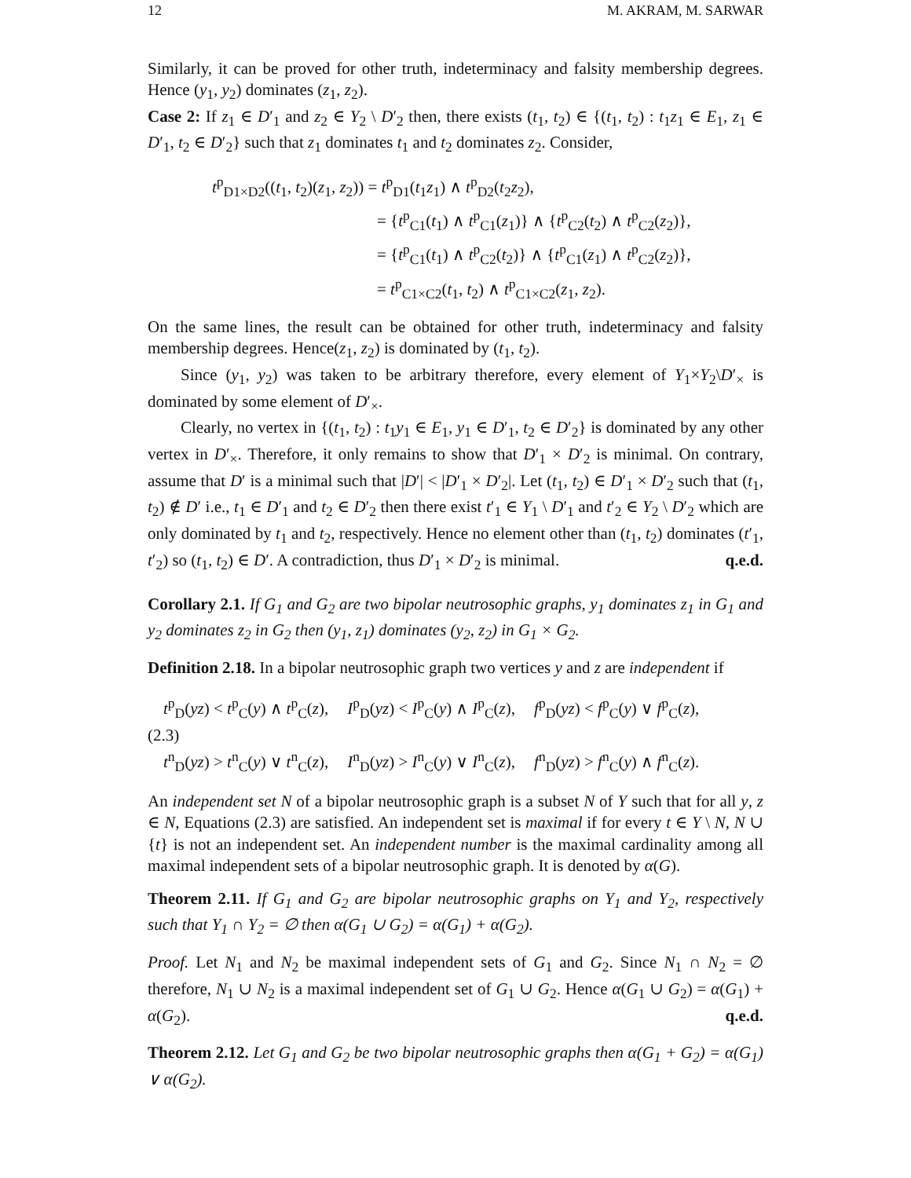12 M. AKRAM, M. SARWAR
Similarly, it can be proved for other truth, indeterminacy and falsity membership degrees. Hence (y<sub>1</sub>, y<sub>2</sub>) dominates (z<sub>1</sub>, z<sub>2</sub>).
Case 2: If z<sub>1</sub> ∈ D′<sub>1</sub> and z<sub>2</sub> ∈ Y<sub>2</sub> \ D′<sub>2</sub> then, there exists (t<sub>1</sub>, t<sub>2</sub>) ∈ {(t<sub>1</sub>, t<sub>2</sub>) : t<sub>1</sub>z<sub>1</sub> ∈ E<sub>1</sub>, z<sub>1</sub> ∈ D′<sub>1</sub>, t<sub>2</sub> ∈ D′<sub>2</sub>} such that z<sub>1</sub> dominates t<sub>1</sub> and t<sub>2</sub> dominates z<sub>2</sub>. Consider,
t<sup>p</sup><sub>D1×D2</sub>((t<sub>1</sub>, t<sub>2</sub>)(z<sub>1</sub>, z<sub>2</sub>)) = t<sup>p</sup><sub>D1</sub>(t<sub>1</sub>z<sub>1</sub>) ∧ t<sup>p</sup><sub>D2</sub>(t<sub>2</sub>z<sub>2</sub>),
= {t<sup>p</sup><sub>C1</sub>(t<sub>1</sub>) ∧ t<sup>p</sup><sub>C1</sub>(z<sub>1</sub>)} ∧ {t<sup>p</sup><sub>C2</sub>(t<sub>2</sub>) ∧ t<sup>p</sup><sub>C2</sub>(z<sub>2</sub>)},
= {t<sup>p</sup><sub>C1</sub>(t<sub>1</sub>) ∧ t<sup>p</sup><sub>C2</sub>(t<sub>2</sub>)} ∧ {t<sup>p</sup><sub>C1</sub>(z<sub>1</sub>) ∧ t<sup>p</sup><sub>C2</sub>(z<sub>2</sub>)},
= t<sup>p</sup><sub>C1×C2</sub>(t<sub>1</sub>, t<sub>2</sub>) ∧ t<sup>p</sup><sub>C1×C2</sub>(z<sub>1</sub>, z<sub>2</sub>).
On the same lines, the result can be obtained for other truth, indeterminacy and falsity membership degrees. Hence(z<sub>1</sub>, z<sub>2</sub>) is dominated by (t<sub>1</sub>, t<sub>2</sub>).
Since (y<sub>1</sub>, y<sub>2</sub>) was taken to be arbitrary therefore, every element of Y<sub>1</sub>×Y<sub>2</sub>\D′<sub>×</sub> is dominated by some element of D′<sub>×</sub>.
Clearly, no vertex in {(t<sub>1</sub>, t<sub>2</sub>) : t<sub>1</sub>y<sub>1</sub> ∈ E<sub>1</sub>, y<sub>1</sub> ∈ D′<sub>1</sub>, t<sub>2</sub> ∈ D′<sub>2</sub>} is dominated by any other vertex in D′<sub>×</sub>. Therefore, it only remains to show that D′<sub>1</sub> × D′<sub>2</sub> is minimal. On contrary, assume that D′ is a minimal such that |D′| < |D′<sub>1</sub> × D′<sub>2</sub>|. Let (t<sub>1</sub>, t<sub>2</sub>) ∈ D′<sub>1</sub> × D′<sub>2</sub> such that (t<sub>1</sub>, t<sub>2</sub>) ∉ D′ i.e., t<sub>1</sub> ∈ D′<sub>1</sub> and t<sub>2</sub> ∈ D′<sub>2</sub> then there exist t′<sub>1</sub> ∈ Y<sub>1</sub> \ D′<sub>1</sub> and t′<sub>2</sub> ∈ Y<sub>2</sub> \ D′<sub>2</sub> which are only dominated by t<sub>1</sub> and t<sub>2</sub>, respectively. Hence no element other than (t<sub>1</sub>, t<sub>2</sub>) dominates (t′<sub>1</sub>, t′<sub>2</sub>) so (t<sub>1</sub>, t<sub>2</sub>) ∈ D′. A contradiction, thus D′<sub>1</sub> × D′<sub>2</sub> is minimal. q.e.d.
Corollary 2.1. If G<sub>1</sub> and G<sub>2</sub> are two bipolar neutrosophic graphs, y<sub>1</sub> dominates z<sub>1</sub> in G<sub>1</sub> and y<sub>2</sub> dominates z<sub>2</sub> in G<sub>2</sub> then (y<sub>1</sub>, z<sub>1</sub>) dominates (y<sub>2</sub>, z<sub>2</sub>) in G<sub>1</sub> × G<sub>2</sub>.
Definition 2.18. In a bipolar neutrosophic graph two vertices y and z are independent if
t<sup>p</sup><sub>D</sub>(yz) < t<sup>p</sup><sub>C</sub>(y) ∧ t<sup>p</sup><sub>C</sub>(z), I<sup>p</sup><sub>D</sub>(yz) < I<sup>p</sup><sub>C</sub>(y) ∧ I<sup>p</sup><sub>C</sub>(z), f<sup>p</sup><sub>D</sub>(yz) < f<sup>p</sup><sub>C</sub>(y) ∨ f<sup>p</sup><sub>C</sub>(z),
(2.3)
t<sup>n</sup><sub>D</sub>(yz) > t<sup>n</sup><sub>C</sub>(y) ∨ t<sup>n</sup><sub>C</sub>(z), I<sup>n</sup><sub>D</sub>(yz) > I<sup>n</sup><sub>C</sub>(y) ∨ I<sup>n</sup><sub>C</sub>(z), f<sup>n</sup><sub>D</sub>(yz) > f<sup>n</sup><sub>C</sub>(y) ∧ f<sup>n</sup><sub>C</sub>(z).
An independent set N of a bipolar neutrosophic graph is a subset N of Y such that for all y, z ∈ N, Equations (2.3) are satisfied. An independent set is maximal if for every t ∈ Y \ N, N ∪ {t} is not an independent set. An independent number is the maximal cardinality among all maximal independent sets of a bipolar neutrosophic graph. It is denoted by α(G).
Theorem 2.11. If G<sub>1</sub> and G<sub>2</sub> are bipolar neutrosophic graphs on Y<sub>1</sub> and Y<sub>2</sub>, respectively such that Y<sub>1</sub> ∩ Y<sub>2</sub> = ∅ then α(G<sub>1</sub> ∪ G<sub>2</sub>) = α(G<sub>1</sub>) + α(G<sub>2</sub>).
Proof. Let N<sub>1</sub> and N<sub>2</sub> be maximal independent sets of G<sub>1</sub> and G<sub>2</sub>. Since N<sub>1</sub> ∩ N<sub>2</sub> = ∅ therefore, N<sub>1</sub> ∪ N<sub>2</sub> is a maximal independent set of G<sub>1</sub> ∪ G<sub>2</sub>. Hence α(G<sub>1</sub> ∪ G<sub>2</sub>) = α(G<sub>1</sub>) + α(G<sub>2</sub>). q.e.d.
Theorem 2.12. Let G<sub>1</sub> and G<sub>2</sub> be two bipolar neutrosophic graphs then α(G<sub>1</sub> + G<sub>2</sub>) = α(G<sub>1</sub>) ∨ α(G<sub>2</sub>).